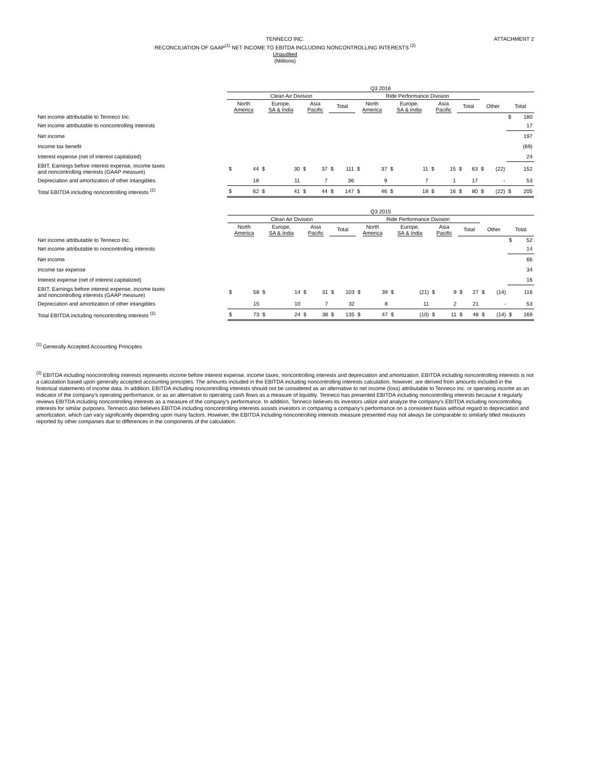ATTACHMENT 2
TENNECO INC.
RECONCILIATION OF GAAP<sup>(1)</sup> NET INCOME TO EBITDA INCLUDING NONCONTROLLING INTERESTS <sup>(2)</sup>
Unaudited
(Millions)
| | Q3 2016 | | | | | | | | | | | | | | | | | | | |
| --- | --- | --- | --- | --- | --- | --- | --- | --- | --- | --- | --- | --- | --- | --- | --- | --- | --- | --- | --- | --- |
| | Clean Air Division | | | | | | | | Ride Performance Division | | | | | | | | | | | |
| | North America | | Europe, SA & India | | Asia Pacific | | Total | | North America | | Europe, SA & India | | Asia Pacific | | Total | | Other | | Total | |
| Net income attributable to Tenneco Inc. | | | | | | | | | | | | | | | | | | | $ | 180 |
| Net income attributable to noncontrolling interests | | | | | | | | | | | | | | | | | | | | 17 |
| Net income | | | | | | | | | | | | | | | | | | | | 197 |
| Income tax benefit | | | | | | | | | | | | | | | | | | | | (69) |
| Interest expense (net of interest capitalized) | | | | | | | | | | | | | | | | | | | | 24 |
| EBIT, Earnings before interest expense, income taxes and noncontrolling interests (GAAP measure) | $ | 44 | $ | 30 | $ | 37 | $ | 111 | $ | 37 | $ | 11 | $ | 15 | $ | 63 | $ | (22) | | 152 |
| Depreciation and amortization of other intangibles | | 18 | | 11 | | 7 | | 36 | | 9 | | 7 | | 1 | | 17 | | - | | 53 |
| Total EBITDA including noncontrolling interests <sup>(2)</sup> | $ | 62 | $ | 41 | $ | 44 | $ | 147 | $ | 46 | $ | 18 | $ | 16 | $ | 80 | $ | (22) | $ | 205 |
| | Q3 2015 | | | | | | | | | | | | | | | | | | | |
| --- | --- | --- | --- | --- | --- | --- | --- | --- | --- | --- | --- | --- | --- | --- | --- | --- | --- | --- | --- | --- |
| | Clean Air Division | | | | | | | | Ride Performance Division | | | | | | | | | | | |
| | North America | | Europe, SA & India | | Asia Pacific | | Total | | North America | | Europe, SA & India | | Asia Pacific | | Total | | Other | | Total | |
| Net income attributable to Tenneco Inc. | | | | | | | | | | | | | | | | | | | $ | 52 |
| Net income attributable to noncontrolling interests | | | | | | | | | | | | | | | | | | | | 14 |
| Net income | | | | | | | | | | | | | | | | | | | | 66 |
| Income tax expense | | | | | | | | | | | | | | | | | | | | 34 |
| Interest expense (net of interest capitalized) | | | | | | | | | | | | | | | | | | | | 16 |
| EBIT, Earnings before interest expense, income taxes and noncontrolling interests (GAAP measure) | $ | 58 | $ | 14 | $ | 31 | $ | 103 | $ | 39 | $ | (21) | $ | 9 | $ | 27 | $ | (14) | | 116 |
| Depreciation and amortization of other intangibles | | 15 | | 10 | | 7 | | 32 | | 8 | | 11 | | 2 | | 21 | | - | | 53 |
| Total EBITDA including noncontrolling interests <sup>(2)</sup> | $ | 73 | $ | 24 | $ | 38 | $ | 135 | $ | 47 | $ | (10) | $ | 11 | $ | 48 | $ | (14) | $ | 169 |
<sup>(1)</sup> Generally Accepted Accounting Principles
<sup>(2)</sup> EBITDA including noncontrolling interests represents income before interest expense, income taxes, noncontrolling interests and depreciation and amortization. EBITDA including noncontrolling interests is not a calculation based upon generally accepted accounting principles. The amounts included in the EBITDA including noncontrolling interests calculation, however, are derived from amounts included in the historical statements of income data. In addition, EBITDA including noncontrolling interests should not be considered as an alternative to net income (loss) attributable to Tenneco Inc. or operating income as an indicator of the company's operating performance, or as an alternative to operating cash flows as a measure of liquidity. Tenneco has presented EBITDA including noncontrolling interests because it regularly reviews EBITDA including noncontrolling interests as a measure of the company's performance. In addition, Tenneco believes its investors utilize and analyze the company's EBITDA including noncontrolling interests for similar purposes. Tenneco also believes EBITDA including noncontrolling interests assists investors in comparing a company's performance on a consistent basis without regard to depreciation and amortization, which can vary significantly depending upon many factors. However, the EBITDA including noncontrolling interests measure presented may not always be comparable to similarly titled measures reported by other companies due to differences in the components of the calculation.